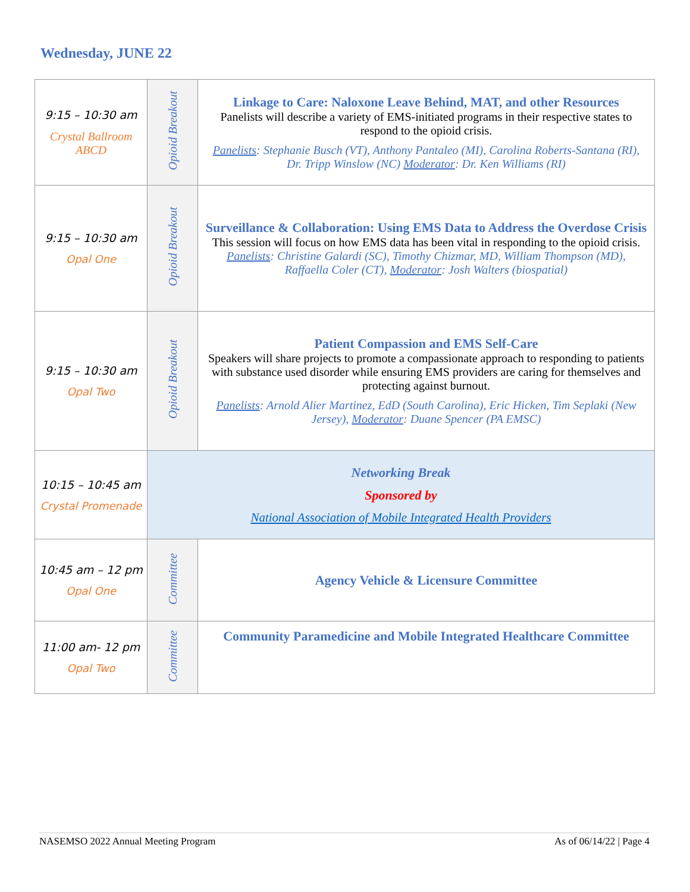Wednesday, JUNE 22
| 9:15 – 10:30 am Crystal Ballroom ABCD | Opioid Breakout | Linkage to Care: Naloxone Leave Behind, MAT, and other Resources Panelists will describe a variety of EMS-initiated programs in their respective states to respond to the opioid crisis. Panelists : Stephanie Busch (VT), Anthony Pantaleo (MI), Carolina Roberts-Santana (RI), Dr. Tripp Winslow (NC) Moderator : Dr. Ken Williams (RI) |
| 9:15 – 10:30 am Opal One | Opioid Breakout | Surveillance & Collaboration: Using EMS Data to Address the Overdose Crisis This session will focus on how EMS data has been vital in responding to the opioid crisis. Panelists : Christine Galardi (SC), Timothy Chizmar, MD, William Thompson (MD), Raffaella Coler (CT), Moderator : Josh Walters (biospatial) |
| 9:15 – 10:30 am Opal Two | Opioid Breakout | Patient Compassion and EMS Self-Care Speakers will share projects to promote a compassionate approach to responding to patients with substance used disorder while ensuring EMS providers are caring for themselves and protecting against burnout. Panelists : Arnold Alier Martinez, EdD (South Carolina), Eric Hicken, Tim Seplaki (New Jersey), Moderator : Duane Spencer (PA EMSC) |
| 10:15 – 10:45 am Crystal Promenade | Networking Break Sponsored by National Association of Mobile Integrated Health Providers | |
| 10:45 am – 12 pm Opal One | Committee | Agency Vehicle & Licensure Committee |
| 11:00 am- 12 pm Opal Two | Committee | Community Paramedicine and Mobile Integrated Healthcare Committee |
NASEMSO 2022 Annual Meeting Program As of 06/14/22 | Page 4